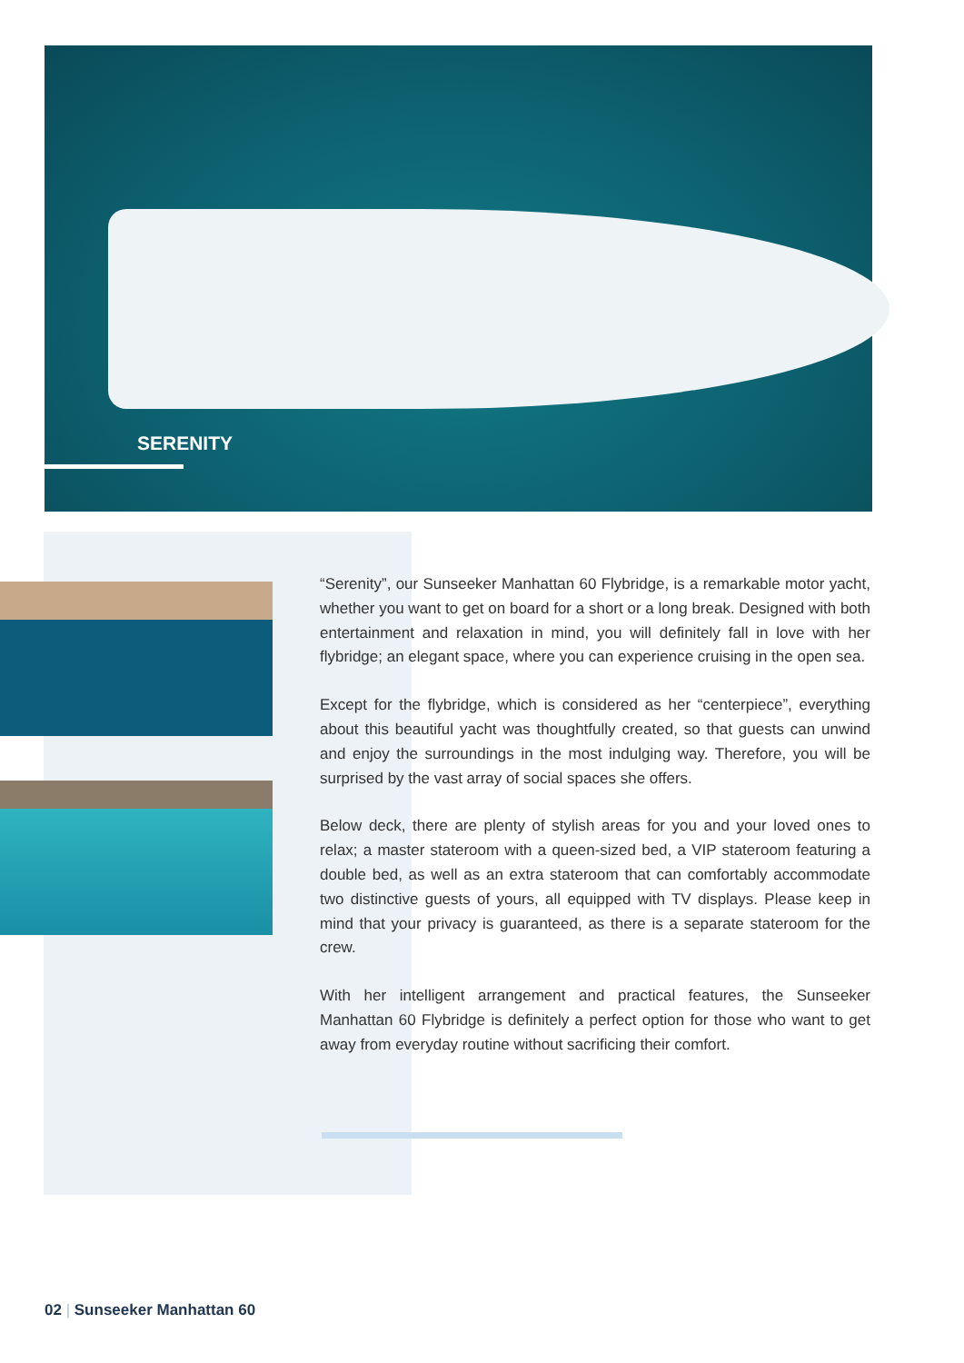SERENITY
“Serenity”, our Sunseeker Manhattan 60 Flybridge, is a remarkable motor yacht, whether you want to get on board for a short or a long break. Designed with both entertainment and relaxation in mind, you will definitely fall in love with her flybridge; an elegant space, where you can experience cruising in the open sea.
Except for the flybridge, which is considered as her “centerpiece”, everything about this beautiful yacht was thoughtfully created, so that guests can unwind and enjoy the surroundings in the most indulging way. Therefore, you will be surprised by the vast array of social spaces she offers.
Below deck, there are plenty of stylish areas for you and your loved ones to relax; a master stateroom with a queen-sized bed, a VIP stateroom featuring a double bed, as well as an extra stateroom that can comfortably accommodate two distinctive guests of yours, all equipped with TV displays. Please keep in mind that your privacy is guaranteed, as there is a separate stateroom for the crew.
With her intelligent arrangement and practical features, the Sunseeker Manhattan 60 Flybridge is definitely a perfect option for those who want to get away from everyday routine without sacrificing their comfort.
02 | Sunseeker Manhattan 60